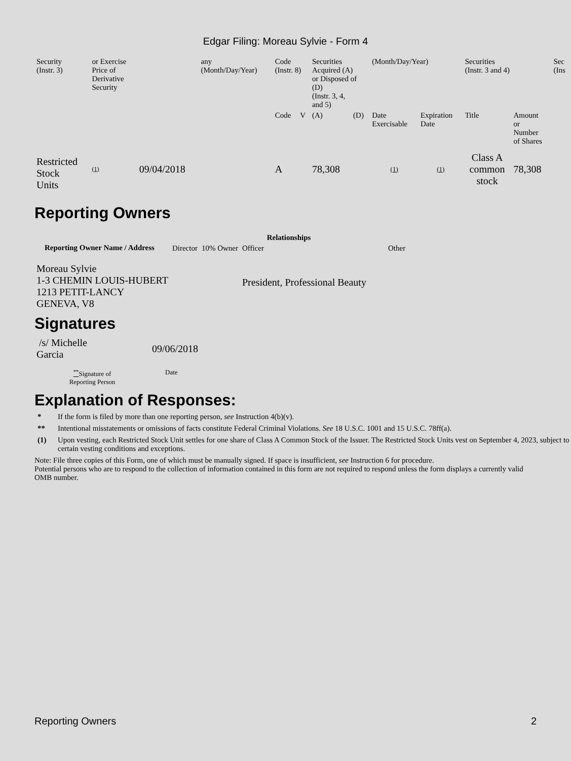Edgar Filing: Moreau Sylvie - Form 4
| Security (Instr. 3) | or Exercise Price of Derivative Security | | any (Month/Day/Year) | Code (Instr. 8) | | Securities Acquired (A) or Disposed of (D) (Instr. 3, 4, and 5) | | (Month/Day/Year) | | Securities (Instr. 3 and 4) | | Sec (Ins |
| | | | | Code | V | (A) | (D) | Date Exercisable | Expiration Date | Title | Amount or Number of Shares | |
| Restricted Stock Units | (1) | 09/04/2018 | | A | | 78,308 | | (1) | (1) | Class A common stock | 78,308 | |
Reporting Owners
| Reporting Owner Name / Address | Relationships | | | |
| --- | --- | --- | --- | --- |
| | Director | 10% Owner | Officer | Other |
| Moreau Sylvie 1-3 CHEMIN LOUIS-HUBERT 1213 PETIT-LANCY GENEVA, V8 | | | President, Professional Beauty | |
Signatures
| /s/ Michelle Garcia | 09/06/2018 |
| <sup>**</sup> Signature of Reporting Person | Date |
Explanation of Responses:
* If the form is filed by more than one reporting person, see Instruction 4(b)(v).
** Intentional misstatements or omissions of facts constitute Federal Criminal Violations. See 18 U.S.C. 1001 and 15 U.S.C. 78ff(a).
(1) Upon vesting, each Restricted Stock Unit settles for one share of Class A Common Stock of the Issuer. The Restricted Stock Units vest on September 4, 2023, subject to certain vesting conditions and exceptions.
Note: File three copies of this Form, one of which must be manually signed. If space is insufficient, see Instruction 6 for procedure.
Potential persons who are to respond to the collection of information contained in this form are not required to respond unless the form displays a currently valid OMB number.
Reporting Owners 2